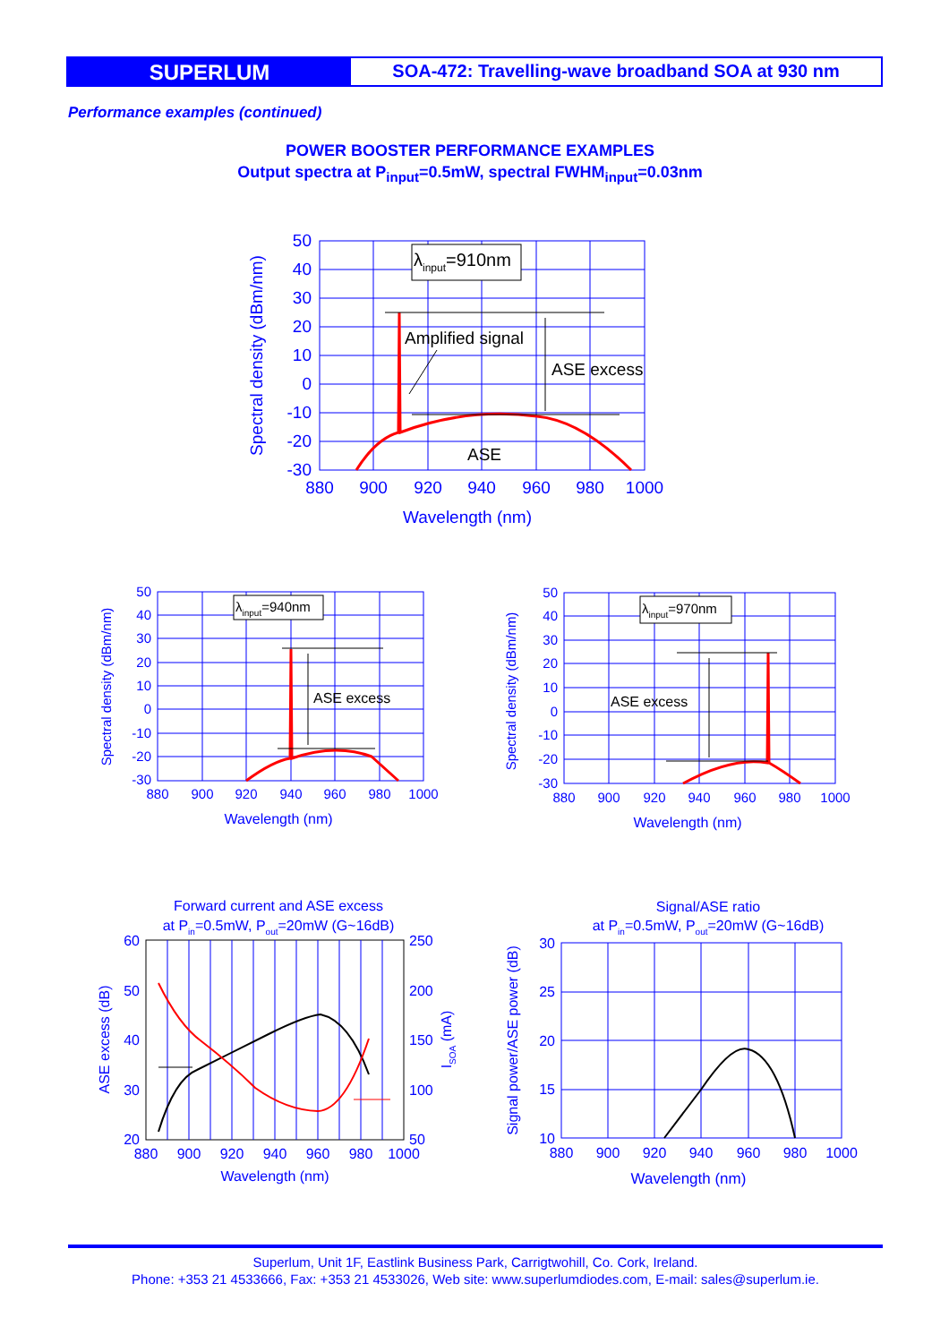SUPERLUM
SOA-472: Travelling-wave broadband SOA at 930 nm
Performance examples (continued)
POWER BOOSTER PERFORMANCE EXAMPLES
Output spectra at P<sub>input</sub>=0.5mW, spectral FWHM<sub>input</sub>=0.03nm
λinput=910nm
Amplified signal
ASE excess
ASE
50
40
30
20
10
0
-10
-20
-30
880
900
920
940
960
980
1000
Wavelength (nm)
Spectral density (dBm/nm)
λinput=940nm
ASE excess
50
40
30
20
10
0
-10
-20
-30
880
900
920
940
960
980
1000
Wavelength (nm)
Spectral density (dBm/nm)
λinput=970nm
ASE excess
50
40
30
20
10
0
-10
-20
-30
880
900
920
940
960
980
1000
Wavelength (nm)
Spectral density (dBm/nm)
Forward current and ASE excess
at Pin=0.5mW, Pout=20mW (G~16dB)
60
50
40
30
20
250
200
150
100
50
880
900
920
940
960
980
1000
Wavelength (nm)
ASE excess (dB)
ISOA (mA)
Signal/ASE ratio
at Pin=0.5mW, Pout=20mW (G~16dB)
30
25
20
15
10
880
900
920
940
960
980
1000
Wavelength (nm)
Signal power/ASE power (dB)
Superlum, Unit 1F, Eastlink Business Park, Carrigtwohill, Co. Cork, Ireland.
Phone: +353 21 4533666, Fax: +353 21 4533026, Web site: www.superlumdiodes.com, E-mail: sales@superlum.ie.